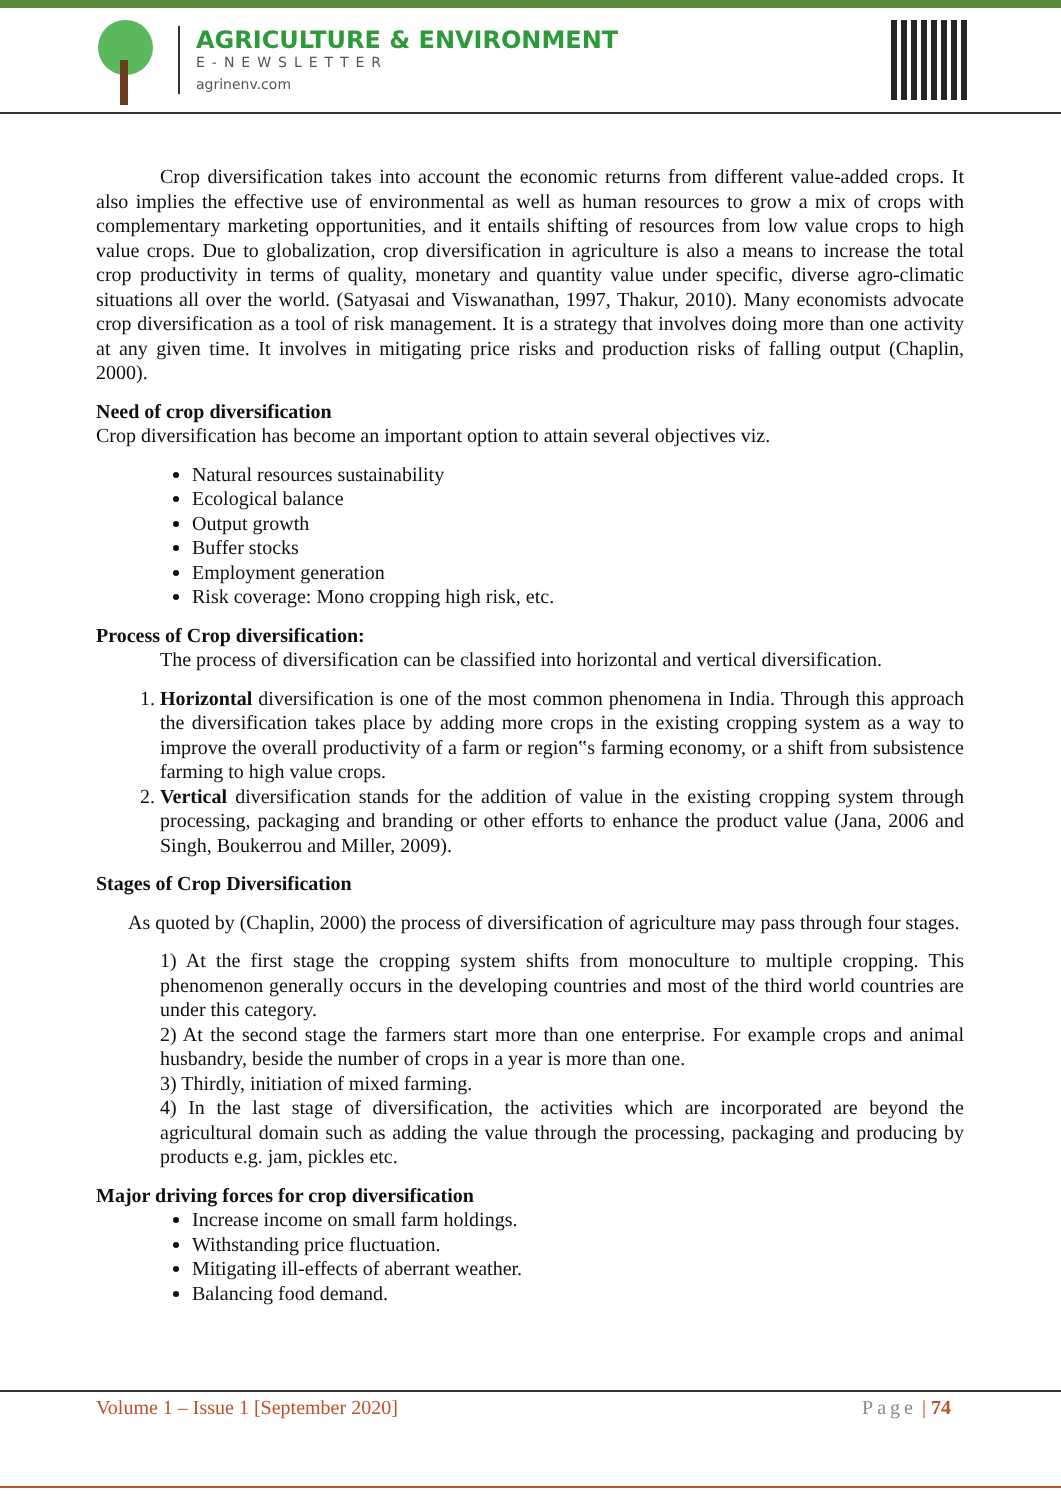AGRICULTURE & ENVIRONMENT
E-NEWSLETTER
agrinenv.com
Crop diversification takes into account the economic returns from different value-added crops. It also implies the effective use of environmental as well as human resources to grow a mix of crops with complementary marketing opportunities, and it entails shifting of resources from low value crops to high value crops. Due to globalization, crop diversification in agriculture is also a means to increase the total crop productivity in terms of quality, monetary and quantity value under specific, diverse agro-climatic situations all over the world. (Satyasai and Viswanathan, 1997, Thakur, 2010). Many economists advocate crop diversification as a tool of risk management. It is a strategy that involves doing more than one activity at any given time. It involves in mitigating price risks and production risks of falling output (Chaplin, 2000).
Need of crop diversification
Crop diversification has become an important option to attain several objectives viz.
Natural resources sustainability
Ecological balance
Output growth
Buffer stocks
Employment generation
Risk coverage: Mono cropping high risk, etc.
Process of Crop diversification:
The process of diversification can be classified into horizontal and vertical diversification.
1. Horizontal diversification is one of the most common phenomena in India. Through this approach the diversification takes place by adding more crops in the existing cropping system as a way to improve the overall productivity of a farm or region‟s farming economy, or a shift from subsistence farming to high value crops.
2. Vertical diversification stands for the addition of value in the existing cropping system through processing, packaging and branding or other efforts to enhance the product value (Jana, 2006 and Singh, Boukerrou and Miller, 2009).
Stages of Crop Diversification
As quoted by (Chaplin, 2000) the process of diversification of agriculture may pass through four stages.
1) At the first stage the cropping system shifts from monoculture to multiple cropping. This phenomenon generally occurs in the developing countries and most of the third world countries are under this category.
2) At the second stage the farmers start more than one enterprise. For example crops and animal husbandry, beside the number of crops in a year is more than one.
3) Thirdly, initiation of mixed farming.
4) In the last stage of diversification, the activities which are incorporated are beyond the agricultural domain such as adding the value through the processing, packaging and producing by products e.g. jam, pickles etc.
Major driving forces for crop diversification
Increase income on small farm holdings.
Withstanding price fluctuation.
Mitigating ill-effects of aberrant weather.
Balancing food demand.
Volume 1 – Issue 1 [September 2020] Page | 74